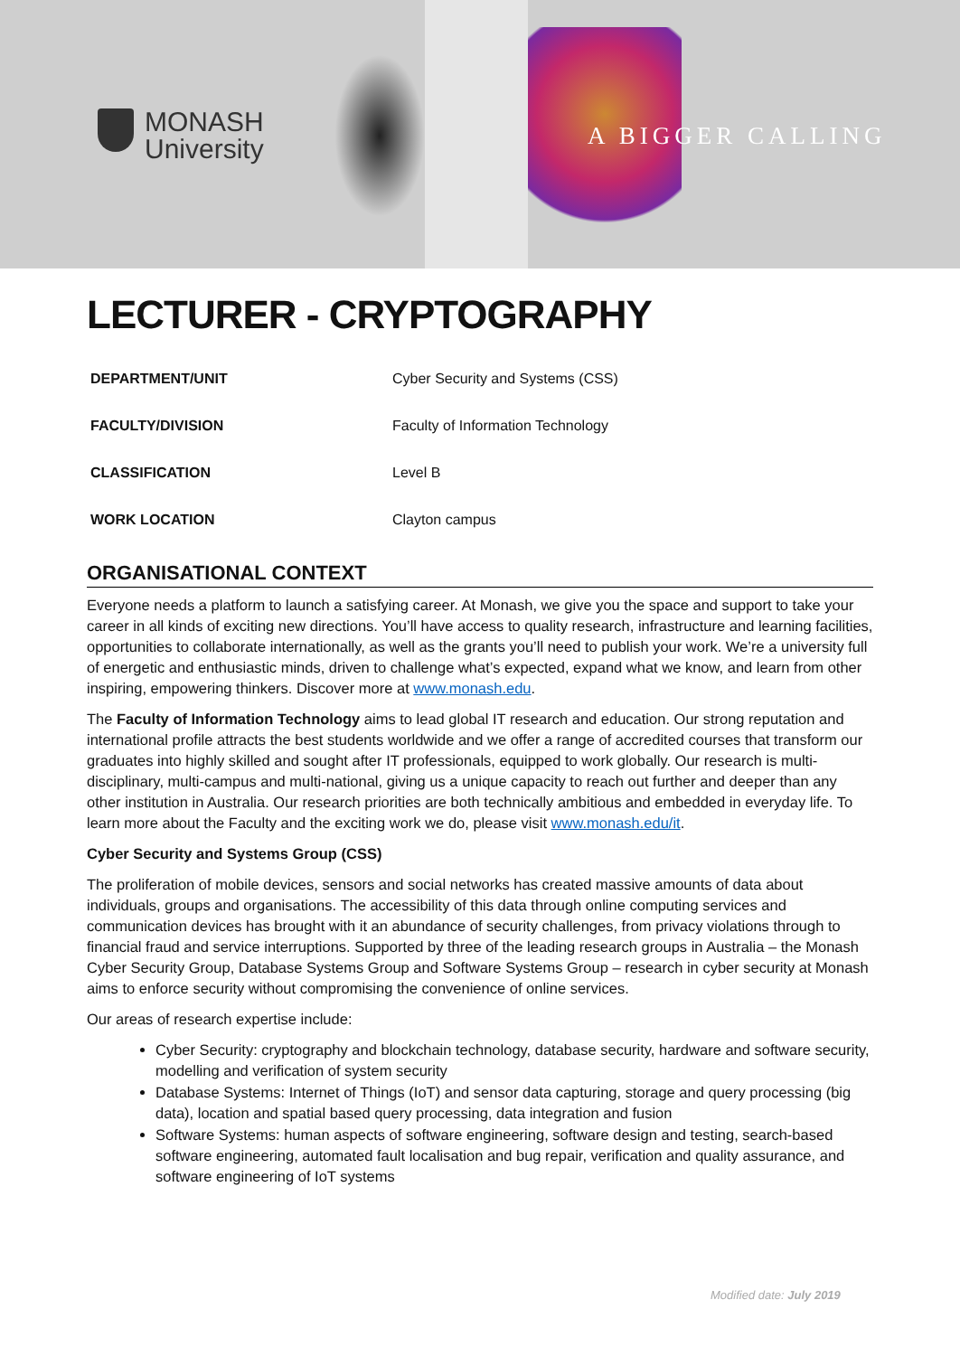MONASH
University
A BIGGER CALLING
LECTURER - CRYPTOGRAPHY
| DEPARTMENT/UNIT | Cyber Security and Systems (CSS) |
| FACULTY/DIVISION | Faculty of Information Technology |
| CLASSIFICATION | Level B |
| WORK LOCATION | Clayton campus |
ORGANISATIONAL CONTEXT
Everyone needs a platform to launch a satisfying career. At Monash, we give you the space and support to take your career in all kinds of exciting new directions. You’ll have access to quality research, infrastructure and learning facilities, opportunities to collaborate internationally, as well as the grants you’ll need to publish your work. We’re a university full of energetic and enthusiastic minds, driven to challenge what’s expected, expand what we know, and learn from other inspiring, empowering thinkers. Discover more at www.monash.edu.
The Faculty of Information Technology aims to lead global IT research and education. Our strong reputation and international profile attracts the best students worldwide and we offer a range of accredited courses that transform our graduates into highly skilled and sought after IT professionals, equipped to work globally. Our research is multi-disciplinary, multi-campus and multi-national, giving us a unique capacity to reach out further and deeper than any other institution in Australia. Our research priorities are both technically ambitious and embedded in everyday life. To learn more about the Faculty and the exciting work we do, please visit www.monash.edu/it.
Cyber Security and Systems Group (CSS)
The proliferation of mobile devices, sensors and social networks has created massive amounts of data about individuals, groups and organisations. The accessibility of this data through online computing services and communication devices has brought with it an abundance of security challenges, from privacy violations through to financial fraud and service interruptions. Supported by three of the leading research groups in Australia – the Monash Cyber Security Group, Database Systems Group and Software Systems Group – research in cyber security at Monash aims to enforce security without compromising the convenience of online services.
Our areas of research expertise include:
Cyber Security: cryptography and blockchain technology, database security, hardware and software security, modelling and verification of system security
Database Systems: Internet of Things (IoT) and sensor data capturing, storage and query processing (big data), location and spatial based query processing, data integration and fusion
Software Systems: human aspects of software engineering, software design and testing, search-based software engineering, automated fault localisation and bug repair, verification and quality assurance, and software engineering of IoT systems
Modified date: July 2019